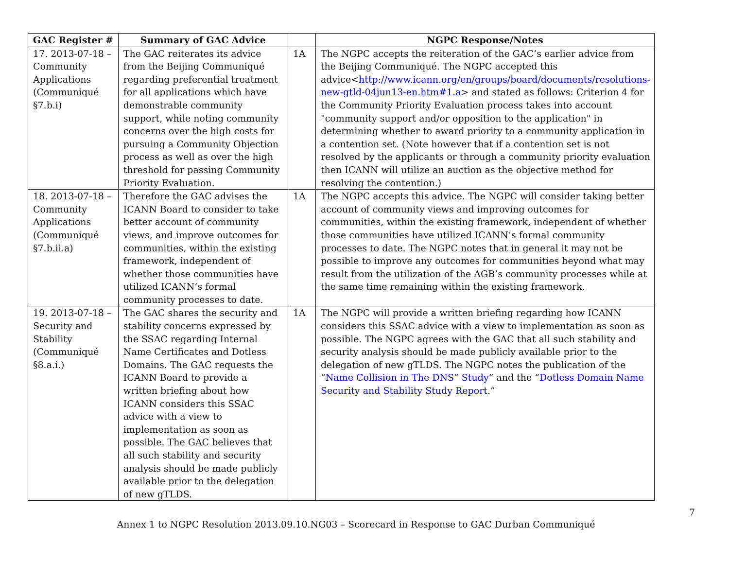| GAC Register # | Summary of GAC Advice | | NGPC Response/Notes |
| --- | --- | --- | --- |
| 17. 2013-07-18 – Community Applications (Communiqué §7.b.i) | The GAC reiterates its advice from the Beijing Communiqué regarding preferential treatment for all applications which have demonstrable community support, while noting community concerns over the high costs for pursuing a Community Objection process as well as over the high threshold for passing Community Priority Evaluation. | 1A | The NGPC accepts the reiteration of the GAC’s earlier advice from the Beijing Communiqué. The NGPC accepted this advice< http://www.icann.org/en/groups/board/documents/resolutions-new-gtld-04jun13-en.htm#1.a > and stated as follows: Criterion 4 for the Community Priority Evaluation process takes into account "community support and/or opposition to the application" in determining whether to award priority to a community application in a contention set. (Note however that if a contention set is not resolved by the applicants or through a community priority evaluation then ICANN will utilize an auction as the objective method for resolving the contention.) |
| 18. 2013-07-18 – Community Applications (Communiqué §7.b.ii.a) | Therefore the GAC advises the ICANN Board to consider to take better account of community views, and improve outcomes for communities, within the existing framework, independent of whether those communities have utilized ICANN’s formal community processes to date. | 1A | The NGPC accepts this advice. The NGPC will consider taking better account of community views and improving outcomes for communities, within the existing framework, independent of whether those communities have utilized ICANN’s formal community processes to date. The NGPC notes that in general it may not be possible to improve any outcomes for communities beyond what may result from the utilization of the AGB’s community processes while at the same time remaining within the existing framework. |
| 19. 2013-07-18 –Security and Stability (Communiqué §8.a.i.) | The GAC shares the security and stability concerns expressed by the SSAC regarding Internal Name Certificates and Dotless Domains. The GAC requests the ICANN Board to provide a written briefing about how ICANN considers this SSAC advice with a view to implementation as soon as possible. The GAC believes that all such stability and security analysis should be made publicly available prior to the delegation of new gTLDS. | 1A | The NGPC will provide a written briefing regarding how ICANN considers this SSAC advice with a view to implementation as soon as possible. The NGPC agrees with the GAC that all such stability and security analysis should be made publicly available prior to the delegation of new gTLDS. The NGPC notes the publication of the “ Name Collision in The DNS” Study ” and the “ Dotless Domain Name Security and Stability Study Report .” |
7
Annex 1 to NGPC Resolution 2013.09.10.NG03 – Scorecard in Response to GAC Durban Communiqué